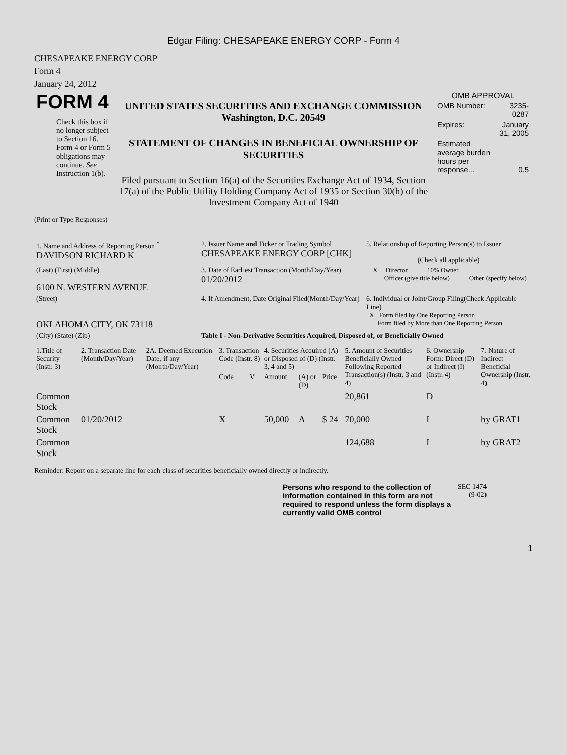Edgar Filing: CHESAPEAKE ENERGY CORP - Form 4
CHESAPEAKE ENERGY CORP
Form 4
January 24, 2012
| FORM 4 Check this box if no longer subject to Section 16. Form 4 or Form 5 obligations may continue. See Instruction 1(b). | UNITED STATES SECURITIES AND EXCHANGE COMMISSION Washington, D.C. 20549 STATEMENT OF CHANGES IN BENEFICIAL OWNERSHIP OF SECURITIES Filed pursuant to Section 16(a) of the Securities Exchange Act of 1934, Section 17(a) of the Public Utility Holding Company Act of 1935 or Section 30(h) of the Investment Company Act of 1940 | OMB APPROVAL / OMB Number: / 3235-0287 / / Expires: / January 31, 2005 / / Estimated average burden hours per response... / 0.5 / |
(Print or Type Responses)
| 1. Name and Address of Reporting Person <sup>*</sup> DAVIDSON RICHARD K | 2. Issuer Name and Ticker or Trading Symbol CHESAPEAKE ENERGY CORP [CHK] | 5. Relationship of Reporting Person(s) to Issuer (Check all applicable) |
| (Last) (First) (Middle) 6100 N. WESTERN AVENUE | 3. Date of Earliest Transaction (Month/Day/Year) 01/20/2012 | __X__ Director _____ 10% Owner _____ Officer (give title below) _____ Other (specify below) |
| (Street) OKLAHOMA CITY, OK 73118 | 4. If Amendment, Date Original Filed(Month/Day/Year) | 6. Individual or Joint/Group Filing(Check Applicable Line) _X_ Form filed by One Reporting Person ___ Form filed by More than One Reporting Person |
| (City) (State) (Zip) | Table I - Non-Derivative Securities Acquired, Disposed of, or Beneficially Owned | |
| 1.Title of Security (Instr. 3) | 2. Transaction Date (Month/Day/Year) | 2A. Deemed Execution Date, if any (Month/Day/Year) | 3. Transaction Code (Instr. 8) | | 4. Securities Acquired (A) or Disposed of (D) (Instr. 3, 4 and 5) | | | 5. Amount of Securities Beneficially Owned Following Reported Transaction(s) (Instr. 3 and 4) | 6. Ownership Form: Direct (D) or Indirect (I) (Instr. 4) | 7. Nature of Indirect Beneficial Ownership (Instr. 4) |
| --- | --- | --- | --- | --- | --- | --- | --- | --- | --- | --- |
| | | | Code | V | Amount | (A) or (D) | Price | | | |
| Common Stock | | | | | | | | 20,861 | D | |
| Common Stock | 01/20/2012 | | X | | 50,000 | A | $ 24 | 70,000 | I | by GRAT1 |
| Common Stock | | | | | | | | 124,688 | I | by GRAT2 |
Reminder: Report on a separate line for each class of securities beneficially owned directly or indirectly.
| Persons who respond to the collection of information contained in this form are not required to respond unless the form displays a currently valid OMB control | SEC 1474 (9-02) |
1